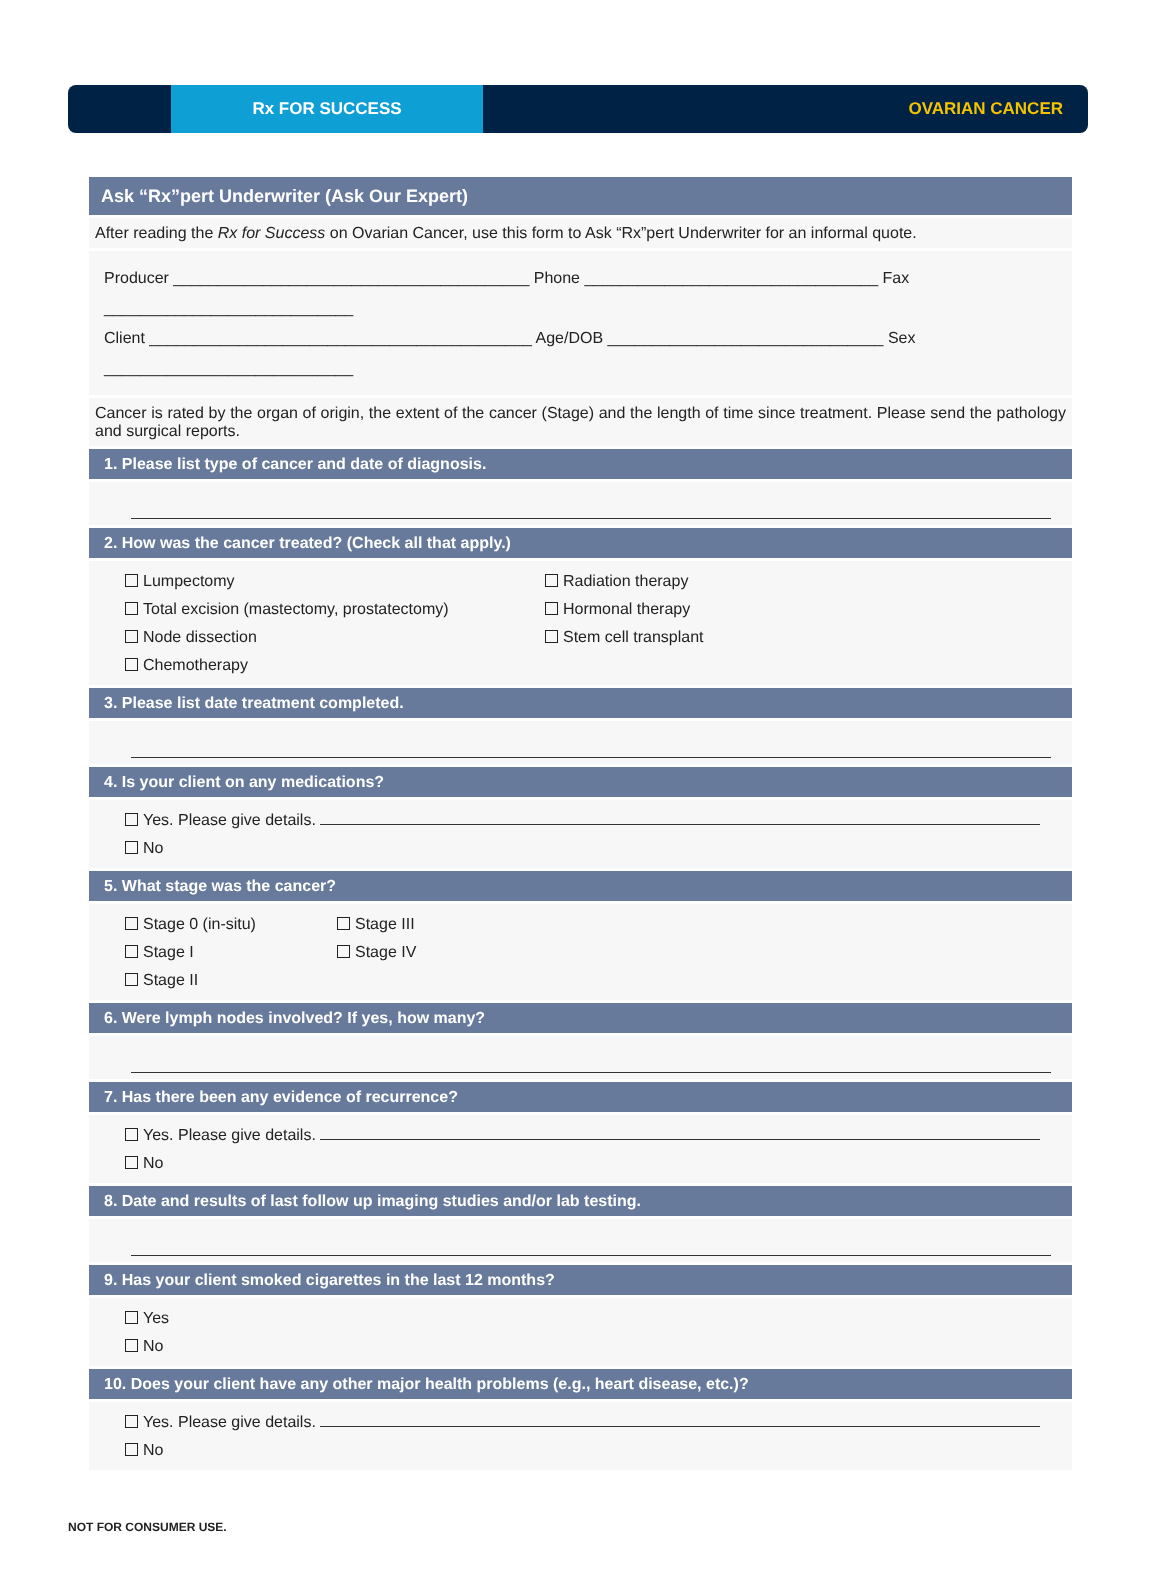Rx FOR SUCCESS
OVARIAN CANCER
Ask “Rx”pert Underwriter (Ask Our Expert)
After reading the Rx for Success on Ovarian Cancer, use this form to Ask “Rx”pert Underwriter for an informal quote.
Producer ________________________________________ Phone _________________________________ Fax ____________________________
Client ___________________________________________ Age/DOB _______________________________ Sex ____________________________
Cancer is rated by the organ of origin, the extent of the cancer (Stage) and the length of time since treatment. Please send the pathology and surgical reports.
1. Please list type of cancer and date of diagnosis.
2. How was the cancer treated? (Check all that apply.)
Lumpectomy
Total excision (mastectomy, prostatectomy)
Node dissection
Chemotherapy
Radiation therapy
Hormonal therapy
Stem cell transplant
3. Please list date treatment completed.
4. Is your client on any medications?
Yes. Please give details.
No
5. What stage was the cancer?
Stage 0 (in-situ)
Stage I
Stage II
Stage III
Stage IV
6. Were lymph nodes involved? If yes, how many?
7. Has there been any evidence of recurrence?
Yes. Please give details.
No
8. Date and results of last follow up imaging studies and/or lab testing.
9. Has your client smoked cigarettes in the last 12 months?
Yes
No
10. Does your client have any other major health problems (e.g., heart disease, etc.)?
Yes. Please give details.
No
NOT FOR CONSUMER USE.